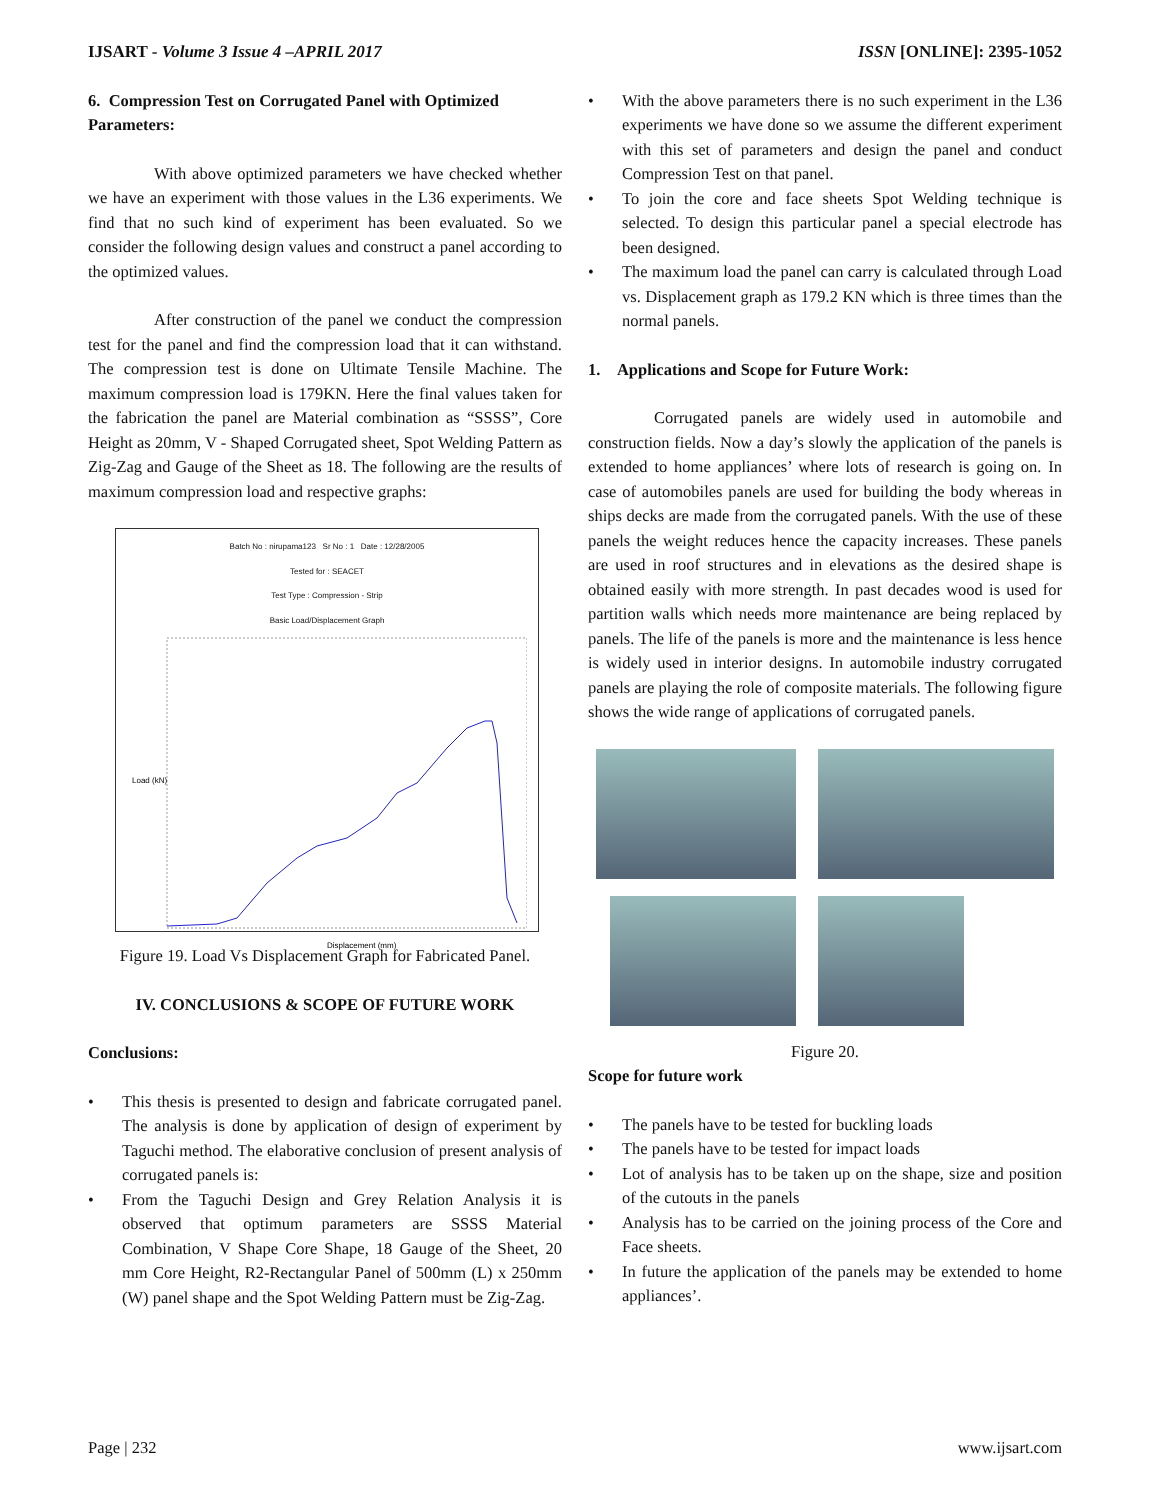IJSART - Volume 3 Issue 4 –APRIL 2017 ISSN [ONLINE]: 2395-1052
6. Compression Test on Corrugated Panel with Optimized Parameters:
With above optimized parameters we have checked whether we have an experiment with those values in the L36 experiments. We find that no such kind of experiment has been evaluated. So we consider the following design values and construct a panel according to the optimized values.
After construction of the panel we conduct the compression test for the panel and find the compression load that it can withstand. The compression test is done on Ultimate Tensile Machine. The maximum compression load is 179KN. Here the final values taken for the fabrication the panel are Material combination as “SSSS”, Core Height as 20mm, V - Shaped Corrugated sheet, Spot Welding Pattern as Zig-Zag and Gauge of the Sheet as 18. The following are the results of maximum compression load and respective graphs:
Batch No : nirupama123 Sr No : 1 Date : 12/28/2005
Tested for : SEACET
Test Type : Compression - Strip
Basic Load/Displacement Graph
Load (kN)
Displacement (mm)
Figure 19. Load Vs Displacement Graph for Fabricated Panel.
IV. CONCLUSIONS & SCOPE OF FUTURE WORK
Conclusions:
• This thesis is presented to design and fabricate corrugated panel. The analysis is done by application of design of experiment by Taguchi method. The elaborative conclusion of present analysis of corrugated panels is:
• From the Taguchi Design and Grey Relation Analysis it is observed that optimum parameters are SSSS Material Combination, V Shape Core Shape, 18 Gauge of the Sheet, 20 mm Core Height, R2-Rectangular Panel of 500mm (L) x 250mm (W) panel shape and the Spot Welding Pattern must be Zig-Zag.
• With the above parameters there is no such experiment in the L36 experiments we have done so we assume the different experiment with this set of parameters and design the panel and conduct Compression Test on that panel.
• To join the core and face sheets Spot Welding technique is selected. To design this particular panel a special electrode has been designed.
• The maximum load the panel can carry is calculated through Load vs. Displacement graph as 179.2 KN which is three times than the normal panels.
1. Applications and Scope for Future Work:
Corrugated panels are widely used in automobile and construction fields. Now a day’s slowly the application of the panels is extended to home appliances’ where lots of research is going on. In case of automobiles panels are used for building the body whereas in ships decks are made from the corrugated panels. With the use of these panels the weight reduces hence the capacity increases. These panels are used in roof structures and in elevations as the desired shape is obtained easily with more strength. In past decades wood is used for partition walls which needs more maintenance are being replaced by panels. The life of the panels is more and the maintenance is less hence is widely used in interior designs. In automobile industry corrugated panels are playing the role of composite materials. The following figure shows the wide range of applications of corrugated panels.
Figure 20.
Scope for future work
• The panels have to be tested for buckling loads
• The panels have to be tested for impact loads
• Lot of analysis has to be taken up on the shape, size and position of the cutouts in the panels
• Analysis has to be carried on the joining process of the Core and Face sheets.
• In future the application of the panels may be extended to home appliances’.
Page | 232 www.ijsart.com